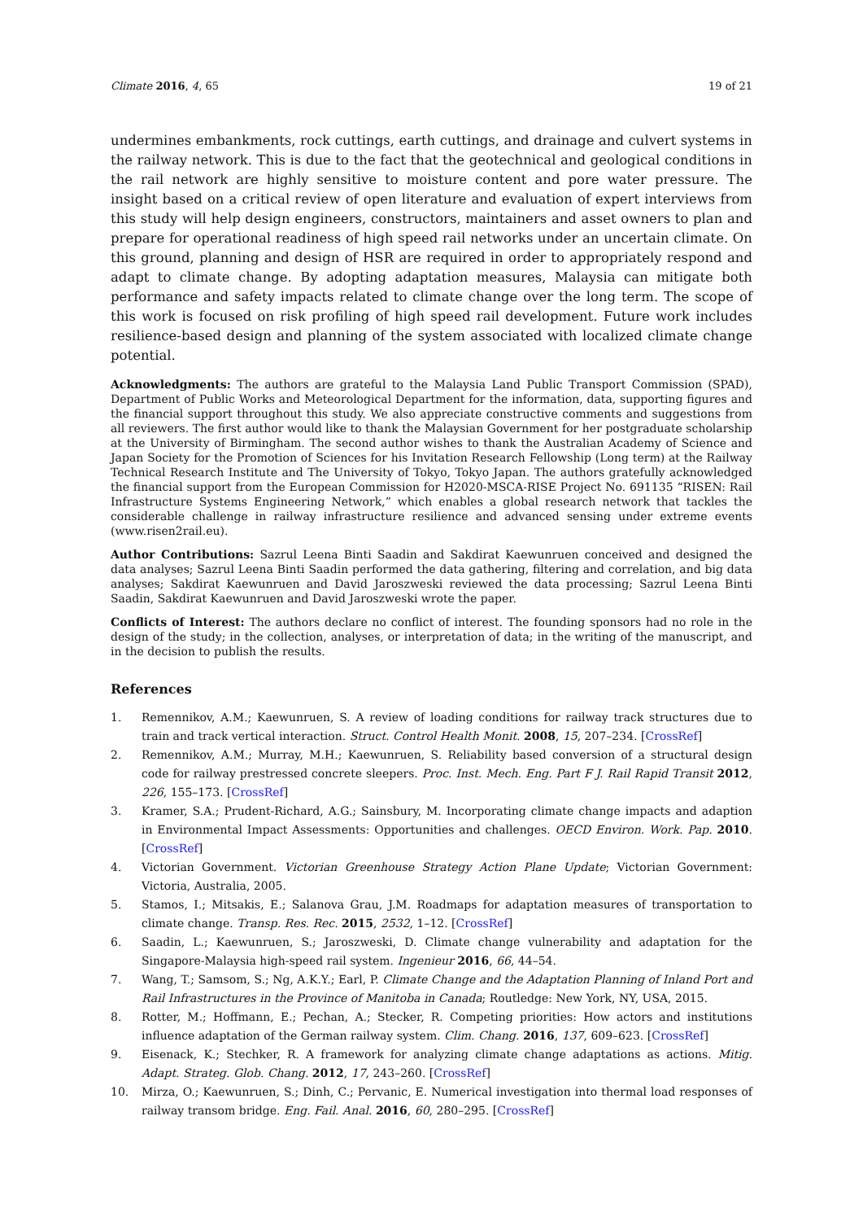Climate 2016, 4, 65 19 of 21
undermines embankments, rock cuttings, earth cuttings, and drainage and culvert systems in the railway network. This is due to the fact that the geotechnical and geological conditions in the rail network are highly sensitive to moisture content and pore water pressure. The insight based on a critical review of open literature and evaluation of expert interviews from this study will help design engineers, constructors, maintainers and asset owners to plan and prepare for operational readiness of high speed rail networks under an uncertain climate. On this ground, planning and design of HSR are required in order to appropriately respond and adapt to climate change. By adopting adaptation measures, Malaysia can mitigate both performance and safety impacts related to climate change over the long term. The scope of this work is focused on risk profiling of high speed rail development. Future work includes resilience-based design and planning of the system associated with localized climate change potential.
Acknowledgments: The authors are grateful to the Malaysia Land Public Transport Commission (SPAD), Department of Public Works and Meteorological Department for the information, data, supporting figures and the financial support throughout this study. We also appreciate constructive comments and suggestions from all reviewers. The first author would like to thank the Malaysian Government for her postgraduate scholarship at the University of Birmingham. The second author wishes to thank the Australian Academy of Science and Japan Society for the Promotion of Sciences for his Invitation Research Fellowship (Long term) at the Railway Technical Research Institute and The University of Tokyo, Tokyo Japan. The authors gratefully acknowledged the financial support from the European Commission for H2020-MSCA-RISE Project No. 691135 “RISEN: Rail Infrastructure Systems Engineering Network,” which enables a global research network that tackles the considerable challenge in railway infrastructure resilience and advanced sensing under extreme events (www.risen2rail.eu).
Author Contributions: Sazrul Leena Binti Saadin and Sakdirat Kaewunruen conceived and designed the data analyses; Sazrul Leena Binti Saadin performed the data gathering, filtering and correlation, and big data analyses; Sakdirat Kaewunruen and David Jaroszweski reviewed the data processing; Sazrul Leena Binti Saadin, Sakdirat Kaewunruen and David Jaroszweski wrote the paper.
Conflicts of Interest: The authors declare no conflict of interest. The founding sponsors had no role in the design of the study; in the collection, analyses, or interpretation of data; in the writing of the manuscript, and in the decision to publish the results.
References
1. Remennikov, A.M.; Kaewunruen, S. A review of loading conditions for railway track structures due to train and track vertical interaction. Struct. Control Health Monit. 2008, 15, 207–234. [CrossRef]
2. Remennikov, A.M.; Murray, M.H.; Kaewunruen, S. Reliability based conversion of a structural design code for railway prestressed concrete sleepers. Proc. Inst. Mech. Eng. Part F J. Rail Rapid Transit 2012, 226, 155–173. [CrossRef]
3. Kramer, S.A.; Prudent-Richard, A.G.; Sainsbury, M. Incorporating climate change impacts and adaption in Environmental Impact Assessments: Opportunities and challenges. OECD Environ. Work. Pap. 2010. [CrossRef]
4. Victorian Government. Victorian Greenhouse Strategy Action Plane Update; Victorian Government: Victoria, Australia, 2005.
5. Stamos, I.; Mitsakis, E.; Salanova Grau, J.M. Roadmaps for adaptation measures of transportation to climate change. Transp. Res. Rec. 2015, 2532, 1–12. [CrossRef]
6. Saadin, L.; Kaewunruen, S.; Jaroszweski, D. Climate change vulnerability and adaptation for the Singapore-Malaysia high-speed rail system. Ingenieur 2016, 66, 44–54.
7. Wang, T.; Samsom, S.; Ng, A.K.Y.; Earl, P. Climate Change and the Adaptation Planning of Inland Port and Rail Infrastructures in the Province of Manitoba in Canada; Routledge: New York, NY, USA, 2015.
8. Rotter, M.; Hoffmann, E.; Pechan, A.; Stecker, R. Competing priorities: How actors and institutions influence adaptation of the German railway system. Clim. Chang. 2016, 137, 609–623. [CrossRef]
9. Eisenack, K.; Stechker, R. A framework for analyzing climate change adaptations as actions. Mitig. Adapt. Strateg. Glob. Chang. 2012, 17, 243–260. [CrossRef]
10. Mirza, O.; Kaewunruen, S.; Dinh, C.; Pervanic, E. Numerical investigation into thermal load responses of railway transom bridge. Eng. Fail. Anal. 2016, 60, 280–295. [CrossRef]